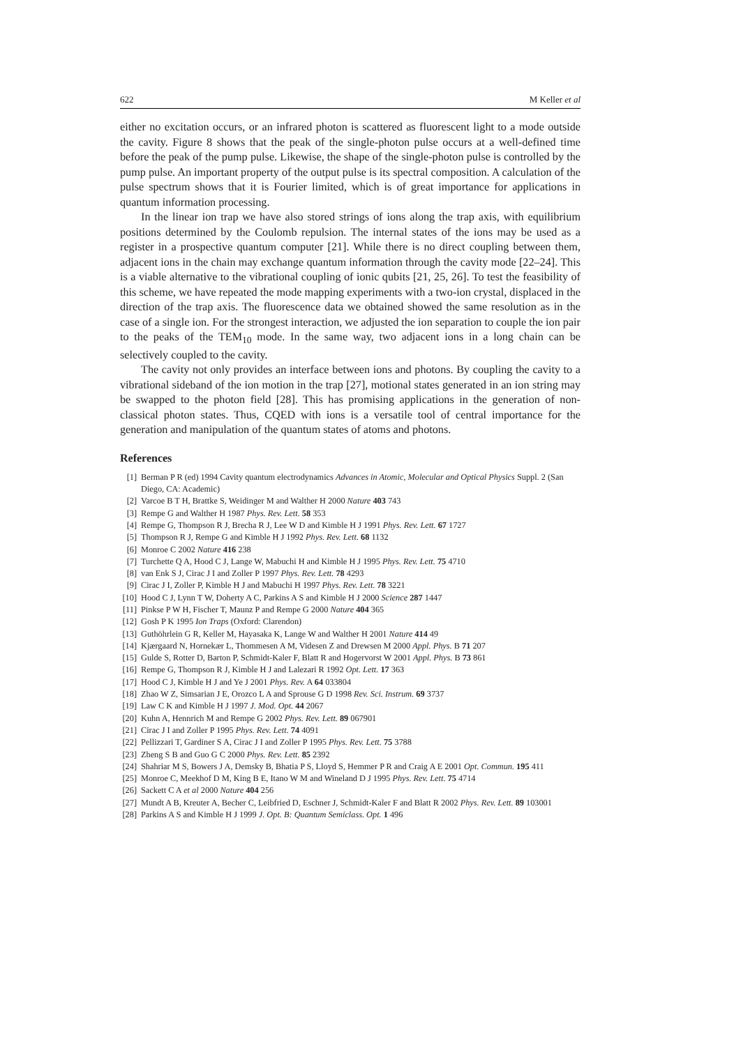622 M Keller et al
either no excitation occurs, or an infrared photon is scattered as fluorescent light to a mode outside the cavity. Figure 8 shows that the peak of the single-photon pulse occurs at a well-defined time before the peak of the pump pulse. Likewise, the shape of the single-photon pulse is controlled by the pump pulse. An important property of the output pulse is its spectral composition. A calculation of the pulse spectrum shows that it is Fourier limited, which is of great importance for applications in quantum information processing.
In the linear ion trap we have also stored strings of ions along the trap axis, with equilibrium positions determined by the Coulomb repulsion. The internal states of the ions may be used as a register in a prospective quantum computer [21]. While there is no direct coupling between them, adjacent ions in the chain may exchange quantum information through the cavity mode [22–24]. This is a viable alternative to the vibrational coupling of ionic qubits [21, 25, 26]. To test the feasibility of this scheme, we have repeated the mode mapping experiments with a two-ion crystal, displaced in the direction of the trap axis. The fluorescence data we obtained showed the same resolution as in the case of a single ion. For the strongest interaction, we adjusted the ion separation to couple the ion pair to the peaks of the TEM<sub>10</sub> mode. In the same way, two adjacent ions in a long chain can be selectively coupled to the cavity.
The cavity not only provides an interface between ions and photons. By coupling the cavity to a vibrational sideband of the ion motion in the trap [27], motional states generated in an ion string may be swapped to the photon field [28]. This has promising applications in the generation of non-classical photon states. Thus, CQED with ions is a versatile tool of central importance for the generation and manipulation of the quantum states of atoms and photons.
References
[1] Berman P R (ed) 1994 Cavity quantum electrodynamics Advances in Atomic, Molecular and Optical Physics Suppl. 2 (San Diego, CA: Academic)
[2] Varcoe B T H, Brattke S, Weidinger M and Walther H 2000 Nature 403 743
[3] Rempe G and Walther H 1987 Phys. Rev. Lett. 58 353
[4] Rempe G, Thompson R J, Brecha R J, Lee W D and Kimble H J 1991 Phys. Rev. Lett. 67 1727
[5] Thompson R J, Rempe G and Kimble H J 1992 Phys. Rev. Lett. 68 1132
[6] Monroe C 2002 Nature 416 238
[7] Turchette Q A, Hood C J, Lange W, Mabuchi H and Kimble H J 1995 Phys. Rev. Lett. 75 4710
[8] van Enk S J, Cirac J I and Zoller P 1997 Phys. Rev. Lett. 78 4293
[9] Cirac J I, Zoller P, Kimble H J and Mabuchi H 1997 Phys. Rev. Lett. 78 3221
[10] Hood C J, Lynn T W, Doherty A C, Parkins A S and Kimble H J 2000 Science 287 1447
[11] Pinkse P W H, Fischer T, Maunz P and Rempe G 2000 Nature 404 365
[12] Gosh P K 1995 Ion Traps (Oxford: Clarendon)
[13] Guthöhrlein G R, Keller M, Hayasaka K, Lange W and Walther H 2001 Nature 414 49
[14] Kjærgaard N, Hornekær L, Thommesen A M, Videsen Z and Drewsen M 2000 Appl. Phys. B 71 207
[15] Gulde S, Rotter D, Barton P, Schmidt-Kaler F, Blatt R and Hogervorst W 2001 Appl. Phys. B 73 861
[16] Rempe G, Thompson R J, Kimble H J and Lalezari R 1992 Opt. Lett. 17 363
[17] Hood C J, Kimble H J and Ye J 2001 Phys. Rev. A 64 033804
[18] Zhao W Z, Simsarian J E, Orozco L A and Sprouse G D 1998 Rev. Sci. Instrum. 69 3737
[19] Law C K and Kimble H J 1997 J. Mod. Opt. 44 2067
[20] Kuhn A, Hennrich M and Rempe G 2002 Phys. Rev. Lett. 89 067901
[21] Cirac J I and Zoller P 1995 Phys. Rev. Lett. 74 4091
[22] Pellizzari T, Gardiner S A, Cirac J I and Zoller P 1995 Phys. Rev. Lett. 75 3788
[23] Zheng S B and Guo G C 2000 Phys. Rev. Lett. 85 2392
[24] Shahriar M S, Bowers J A, Demsky B, Bhatia P S, Lloyd S, Hemmer P R and Craig A E 2001 Opt. Commun. 195 411
[25] Monroe C, Meekhof D M, King B E, Itano W M and Wineland D J 1995 Phys. Rev. Lett. 75 4714
[26] Sackett C A et al 2000 Nature 404 256
[27] Mundt A B, Kreuter A, Becher C, Leibfried D, Eschner J, Schmidt-Kaler F and Blatt R 2002 Phys. Rev. Lett. 89 103001
[28] Parkins A S and Kimble H J 1999 J. Opt. B: Quantum Semiclass. Opt. 1 496